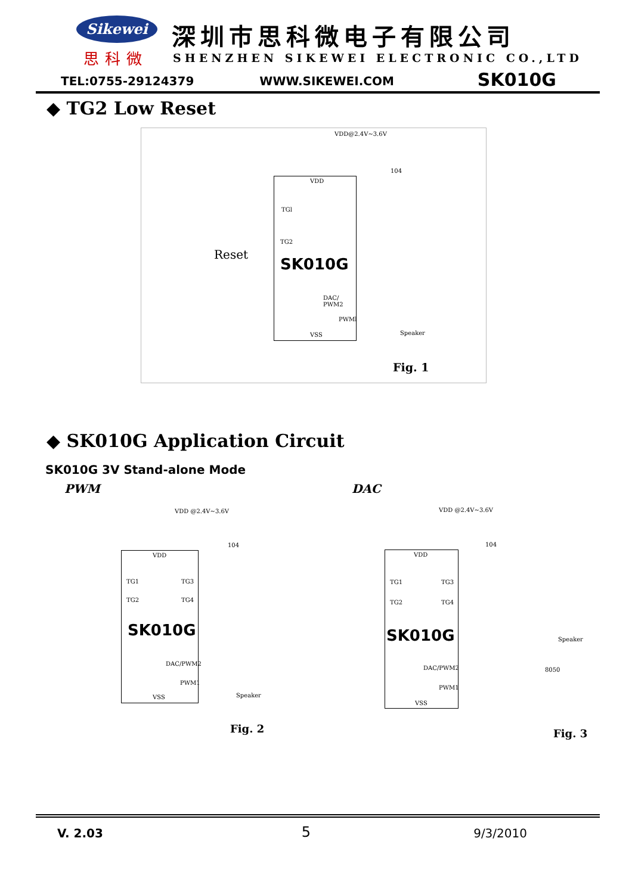Sikewei
思科微
深圳市思科微电子有限公司
SHENZHEN SIKEWEI ELECTRONIC CO.,LTD
TEL:0755-29124379 WWW.SIKEWEI.COM SK010G
◆ TG2 Low Reset
VDD@2.4V~3.6V
104
VDD
TGl
TG2
SK010G
DAC/ PWM2
PWMl
VSS
Reset
Speaker
Fig. 1
◆ SK010G Application Circuit
SK010G 3V Stand-alone Mode
PWM DAC
VDD @2.4V~3.6V
104
VDD
TG1 TG3
TG2 TG4
SK010G
DAC/PWM2
PWM1
VSS
Speaker
Fig. 2
VDD @2.4V~3.6V
104
VDD
TG1 TG3
TG2 TG4
SK010G
DAC/PWM2
PWM1
VSS
Speaker
8050
Fig. 3
V. 2.03 5 9/3/2010